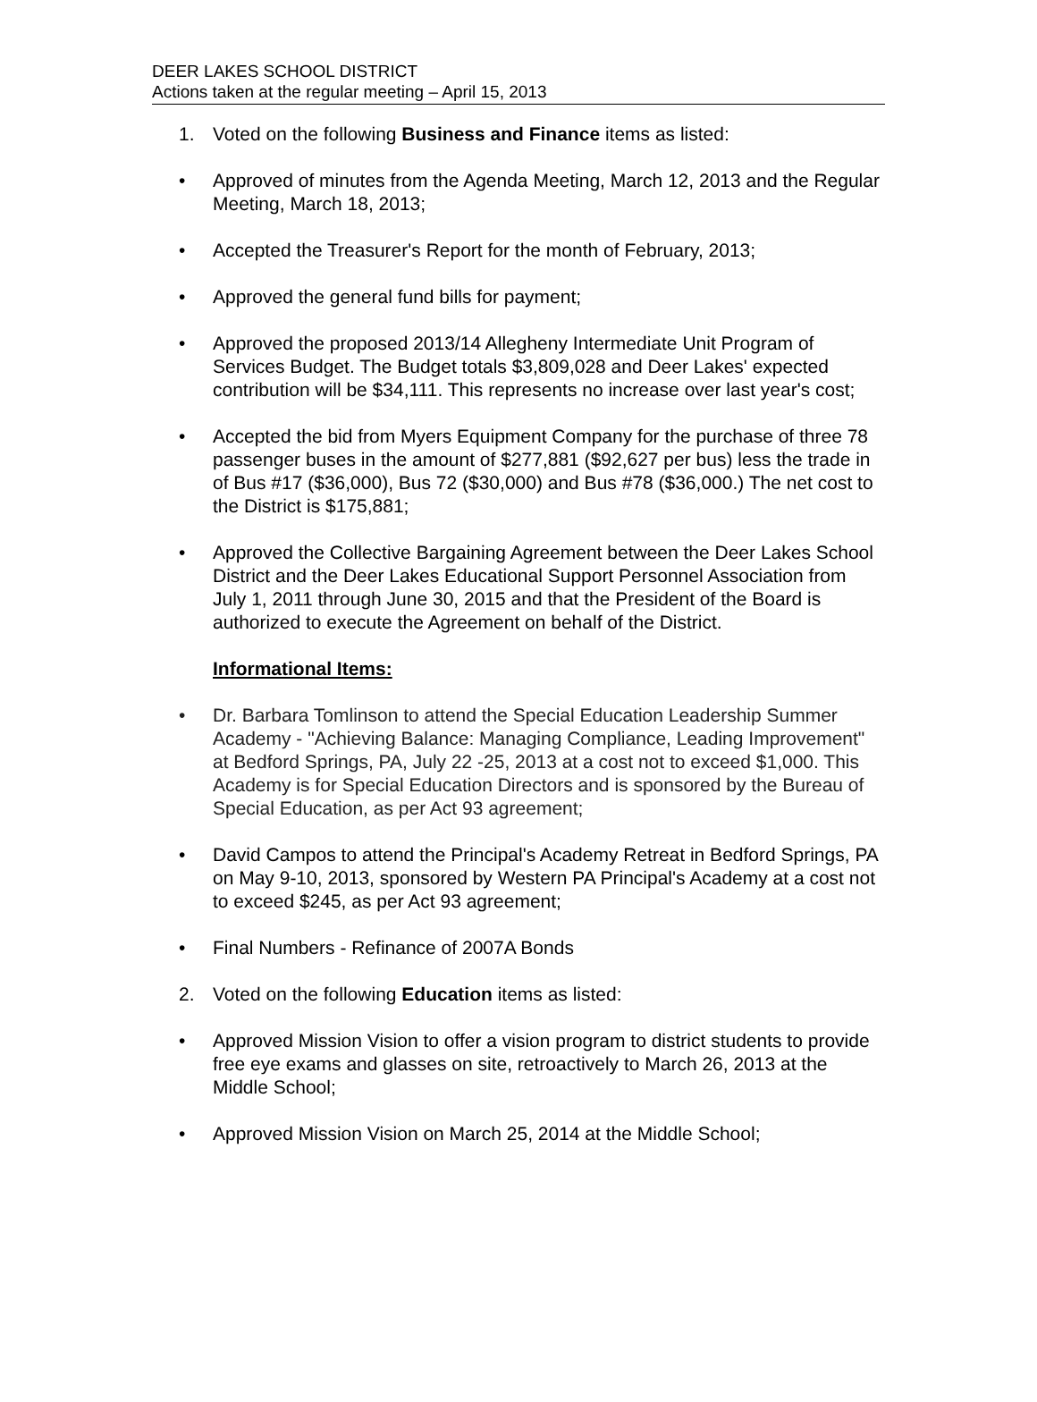DEER LAKES SCHOOL DISTRICT
Actions taken at the regular meeting – April 15, 2013
1. Voted on the following Business and Finance items as listed:
• Approved of minutes from the Agenda Meeting, March 12, 2013 and the Regular Meeting, March 18, 2013;
• Accepted the Treasurer's Report for the month of February, 2013;
• Approved the general fund bills for payment;
• Approved the proposed 2013/14 Allegheny Intermediate Unit Program of Services Budget. The Budget totals $3,809,028 and Deer Lakes' expected contribution will be $34,111. This represents no increase over last year's cost;
• Accepted the bid from Myers Equipment Company for the purchase of three 78 passenger buses in the amount of $277,881 ($92,627 per bus) less the trade in of Bus #17 ($36,000), Bus 72 ($30,000) and Bus #78 ($36,000.) The net cost to the District is $175,881;
• Approved the Collective Bargaining Agreement between the Deer Lakes School District and the Deer Lakes Educational Support Personnel Association from July 1, 2011 through June 30, 2015 and that the President of the Board is authorized to execute the Agreement on behalf of the District.
Informational Items:
• Dr. Barbara Tomlinson to attend the Special Education Leadership Summer Academy - "Achieving Balance: Managing Compliance, Leading Improvement" at Bedford Springs, PA, July 22 -25, 2013 at a cost not to exceed $1,000. This Academy is for Special Education Directors and is sponsored by the Bureau of Special Education, as per Act 93 agreement;
• David Campos to attend the Principal's Academy Retreat in Bedford Springs, PA on May 9-10, 2013, sponsored by Western PA Principal's Academy at a cost not to exceed $245, as per Act 93 agreement;
• Final Numbers - Refinance of 2007A Bonds
2. Voted on the following Education items as listed:
• Approved Mission Vision to offer a vision program to district students to provide free eye exams and glasses on site, retroactively to March 26, 2013 at the Middle School;
• Approved Mission Vision on March 25, 2014 at the Middle School;